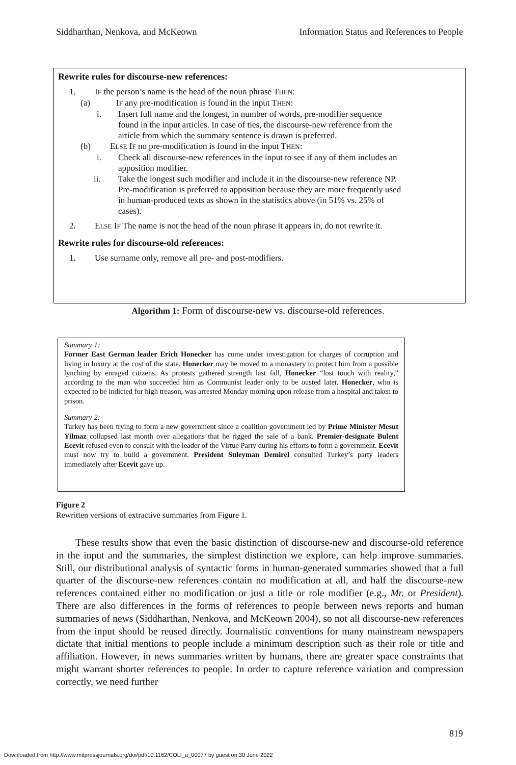Siddharthan, Nenkova, and McKeown Information Status and References to People
Rewrite rules for discourse-new references:
1. IF the person’s name is the head of the noun phrase THEN:
(a) IF any pre-modification is found in the input THEN:
i. Insert full name and the longest, in number of words, pre-modifier sequence found in the input articles. In case of ties, the discourse-new reference from the article from which the summary sentence is drawn is preferred.
(b) ELSE IF no pre-modification is found in the input THEN:
i. Check all discourse-new references in the input to see if any of them includes an apposition modifier.
ii. Take the longest such modifier and include it in the discourse-new reference NP. Pre-modification is preferred to apposition because they are more frequently used in human-produced texts as shown in the statistics above (in 51% vs. 25% of cases).
2. ELSE IF The name is not the head of the noun phrase it appears in, do not rewrite it.
Rewrite rules for discourse-old references:
1. Use surname only, remove all pre- and post-modifiers.
Algorithm 1: Form of discourse-new vs. discourse-old references.
Summary 1:
Former East German leader Erich Honecker has come under investigation for charges of corruption and living in luxury at the cost of the state. Honecker may be moved to a monastery to protect him from a possible lynching by enraged citizens. As protests gathered strength last fall, Honecker “lost touch with reality,” according to the man who succeeded him as Communist leader only to be ousted later. Honecker, who is expected to be indicted for high treason, was arrested Monday morning upon release from a hospital and taken to prison.
Summary 2:
Turkey has been trying to form a new government since a coalition government led by Prime Minister Mesut Yilmaz collapsed last month over allegations that he rigged the sale of a bank. Premier-designate Bulent Ecevit refused even to consult with the leader of the Virtue Party during his efforts to form a government. Ecevit must now try to build a government. President Suleyman Demirel consulted Turkey’s party leaders immediately after Ecevit gave up.
Figure 2
Rewritten versions of extractive summaries from Figure 1.
These results show that even the basic distinction of discourse-new and discourse-old reference in the input and the summaries, the simplest distinction we explore, can help improve summaries. Still, our distributional analysis of syntactic forms in human-generated summaries showed that a full quarter of the discourse-new references contain no modification at all, and half the discourse-new references contained either no modification or just a title or role modifier (e.g., Mr. or President). There are also differences in the forms of references to people between news reports and human summaries of news (Siddharthan, Nenkova, and McKeown 2004), so not all discourse-new references from the input should be reused directly. Journalistic conventions for many mainstream newspapers dictate that initial mentions to people include a minimum description such as their role or title and affiliation. However, in news summaries written by humans, there are greater space constraints that might warrant shorter references to people. In order to capture reference variation and compression correctly, we need further
819
Downloaded from http://www.mitpressjournals.org/doi/pdf/10.1162/COLI_a_00077 by guest on 30 June 2022